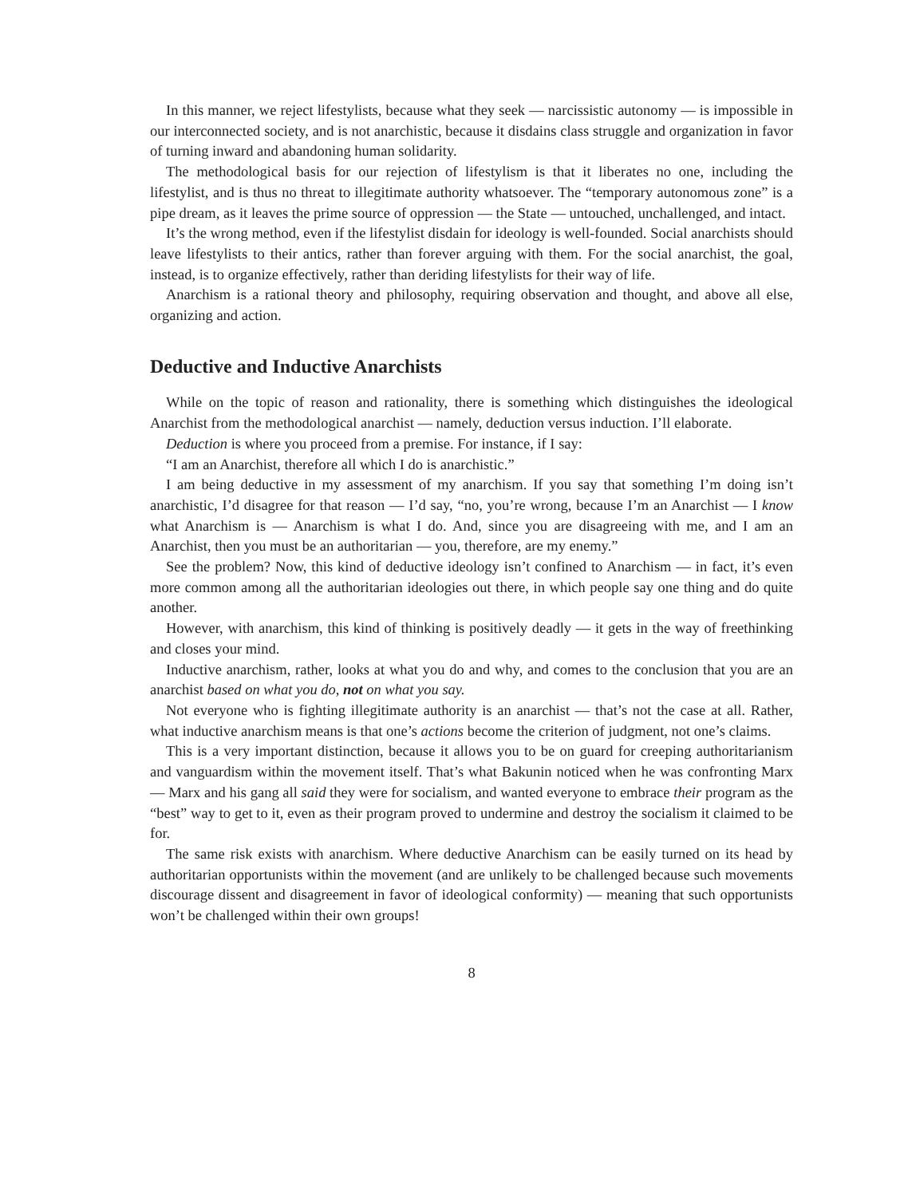In this manner, we reject lifestylists, because what they seek — narcissistic autonomy — is impossible in our interconnected society, and is not anarchistic, because it disdains class struggle and organization in favor of turning inward and abandoning human solidarity.
The methodological basis for our rejection of lifestylism is that it liberates no one, including the lifestylist, and is thus no threat to illegitimate authority whatsoever. The “temporary autonomous zone” is a pipe dream, as it leaves the prime source of oppression — the State — untouched, unchallenged, and intact.
It’s the wrong method, even if the lifestylist disdain for ideology is well-founded. Social anarchists should leave lifestylists to their antics, rather than forever arguing with them. For the social anarchist, the goal, instead, is to organize effectively, rather than deriding lifestylists for their way of life.
Anarchism is a rational theory and philosophy, requiring observation and thought, and above all else, organizing and action.
Deductive and Inductive Anarchists
While on the topic of reason and rationality, there is something which distinguishes the ideological Anarchist from the methodological anarchist — namely, deduction versus induction. I’ll elaborate.
Deduction is where you proceed from a premise. For instance, if I say:
“I am an Anarchist, therefore all which I do is anarchistic.”
I am being deductive in my assessment of my anarchism. If you say that something I’m doing isn’t anarchistic, I’d disagree for that reason — I’d say, “no, you’re wrong, because I’m an Anarchist — I know what Anarchism is — Anarchism is what I do. And, since you are disagreeing with me, and I am an Anarchist, then you must be an authoritarian — you, therefore, are my enemy.”
See the problem? Now, this kind of deductive ideology isn’t confined to Anarchism — in fact, it’s even more common among all the authoritarian ideologies out there, in which people say one thing and do quite another.
However, with anarchism, this kind of thinking is positively deadly — it gets in the way of freethinking and closes your mind.
Inductive anarchism, rather, looks at what you do and why, and comes to the conclusion that you are an anarchist based on what you do, not on what you say.
Not everyone who is fighting illegitimate authority is an anarchist — that’s not the case at all. Rather, what inductive anarchism means is that one’s actions become the criterion of judgment, not one’s claims.
This is a very important distinction, because it allows you to be on guard for creeping authoritarianism and vanguardism within the movement itself. That’s what Bakunin noticed when he was confronting Marx — Marx and his gang all said they were for socialism, and wanted everyone to embrace their program as the “best” way to get to it, even as their program proved to undermine and destroy the socialism it claimed to be for.
The same risk exists with anarchism. Where deductive Anarchism can be easily turned on its head by authoritarian opportunists within the movement (and are unlikely to be challenged because such movements discourage dissent and disagreement in favor of ideological conformity) — meaning that such opportunists won’t be challenged within their own groups!
8